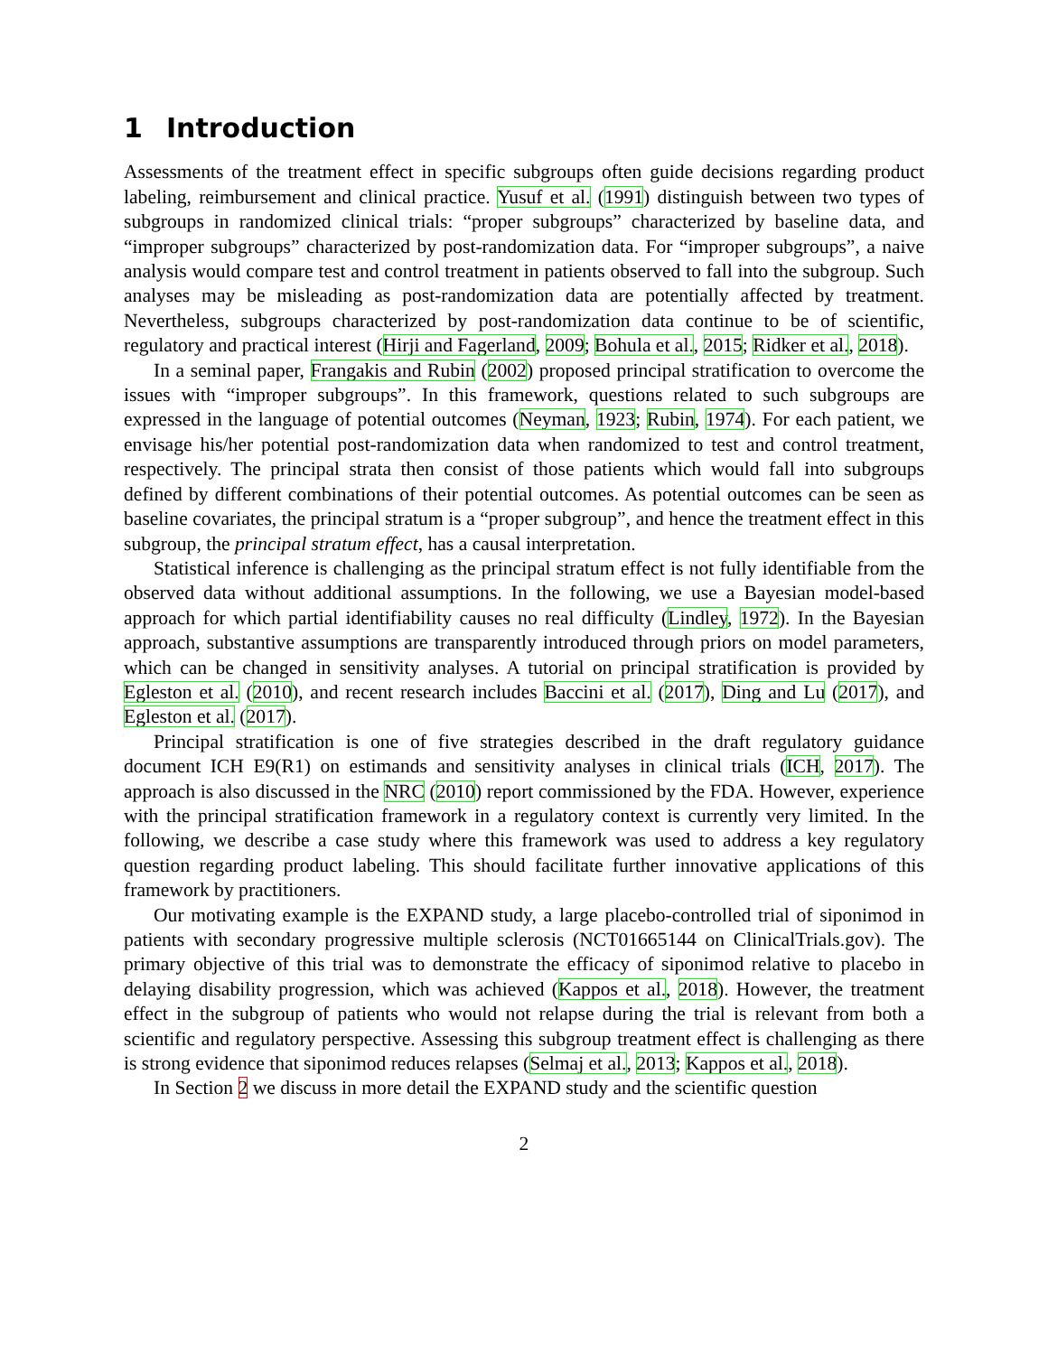1 Introduction
Assessments of the treatment effect in specific subgroups often guide decisions regarding product labeling, reimbursement and clinical practice. Yusuf et al. (1991) distinguish between two types of subgroups in randomized clinical trials: “proper subgroups” characterized by baseline data, and “improper subgroups” characterized by post-randomization data. For “improper subgroups”, a naive analysis would compare test and control treatment in patients observed to fall into the subgroup. Such analyses may be misleading as post-randomization data are potentially affected by treatment. Nevertheless, subgroups characterized by post-randomization data continue to be of scientific, regulatory and practical interest (Hirji and Fagerland, 2009; Bohula et al., 2015; Ridker et al., 2018).
In a seminal paper, Frangakis and Rubin (2002) proposed principal stratification to overcome the issues with “improper subgroups”. In this framework, questions related to such subgroups are expressed in the language of potential outcomes (Neyman, 1923; Rubin, 1974). For each patient, we envisage his/her potential post-randomization data when randomized to test and control treatment, respectively. The principal strata then consist of those patients which would fall into subgroups defined by different combinations of their potential outcomes. As potential outcomes can be seen as baseline covariates, the principal stratum is a “proper subgroup”, and hence the treatment effect in this subgroup, the principal stratum effect, has a causal interpretation.
Statistical inference is challenging as the principal stratum effect is not fully identifiable from the observed data without additional assumptions. In the following, we use a Bayesian model-based approach for which partial identifiability causes no real difficulty (Lindley, 1972). In the Bayesian approach, substantive assumptions are transparently introduced through priors on model parameters, which can be changed in sensitivity analyses. A tutorial on principal stratification is provided by Egleston et al. (2010), and recent research includes Baccini et al. (2017), Ding and Lu (2017), and Egleston et al. (2017).
Principal stratification is one of five strategies described in the draft regulatory guidance document ICH E9(R1) on estimands and sensitivity analyses in clinical trials (ICH, 2017). The approach is also discussed in the NRC (2010) report commissioned by the FDA. However, experience with the principal stratification framework in a regulatory context is currently very limited. In the following, we describe a case study where this framework was used to address a key regulatory question regarding product labeling. This should facilitate further innovative applications of this framework by practitioners.
Our motivating example is the EXPAND study, a large placebo-controlled trial of siponimod in patients with secondary progressive multiple sclerosis (NCT01665144 on ClinicalTrials.gov). The primary objective of this trial was to demonstrate the efficacy of siponimod relative to placebo in delaying disability progression, which was achieved (Kappos et al., 2018). However, the treatment effect in the subgroup of patients who would not relapse during the trial is relevant from both a scientific and regulatory perspective. Assessing this subgroup treatment effect is challenging as there is strong evidence that siponimod reduces relapses (Selmaj et al., 2013; Kappos et al., 2018).
In Section 2 we discuss in more detail the EXPAND study and the scientific question
2